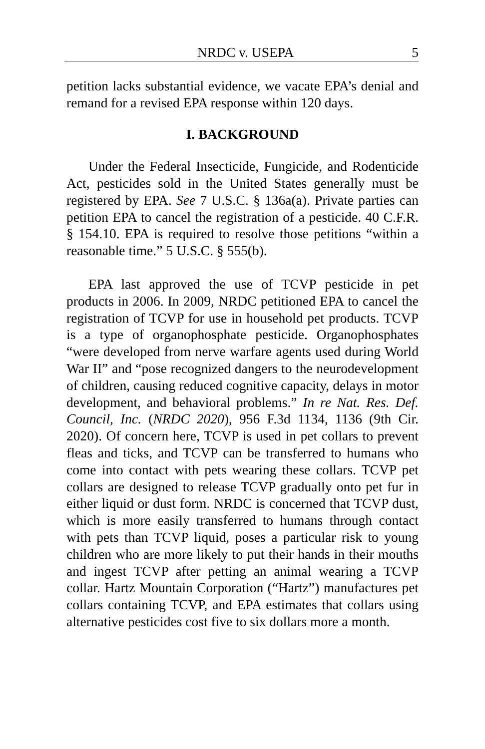NRDC v. USEPA 5
petition lacks substantial evidence, we vacate EPA’s denial and remand for a revised EPA response within 120 days.
I. BACKGROUND
Under the Federal Insecticide, Fungicide, and Rodenticide Act, pesticides sold in the United States generally must be registered by EPA. See 7 U.S.C. § 136a(a). Private parties can petition EPA to cancel the registration of a pesticide. 40 C.F.R. § 154.10. EPA is required to resolve those petitions “within a reasonable time.” 5 U.S.C. § 555(b).
EPA last approved the use of TCVP pesticide in pet products in 2006. In 2009, NRDC petitioned EPA to cancel the registration of TCVP for use in household pet products. TCVP is a type of organophosphate pesticide. Organophosphates “were developed from nerve warfare agents used during World War II” and “pose recognized dangers to the neurodevelopment of children, causing reduced cognitive capacity, delays in motor development, and behavioral problems.” In re Nat. Res. Def. Council, Inc. (NRDC 2020), 956 F.3d 1134, 1136 (9th Cir. 2020). Of concern here, TCVP is used in pet collars to prevent fleas and ticks, and TCVP can be transferred to humans who come into contact with pets wearing these collars. TCVP pet collars are designed to release TCVP gradually onto pet fur in either liquid or dust form. NRDC is concerned that TCVP dust, which is more easily transferred to humans through contact with pets than TCVP liquid, poses a particular risk to young children who are more likely to put their hands in their mouths and ingest TCVP after petting an animal wearing a TCVP collar. Hartz Mountain Corporation (“Hartz”) manufactures pet collars containing TCVP, and EPA estimates that collars using alternative pesticides cost five to six dollars more a month.